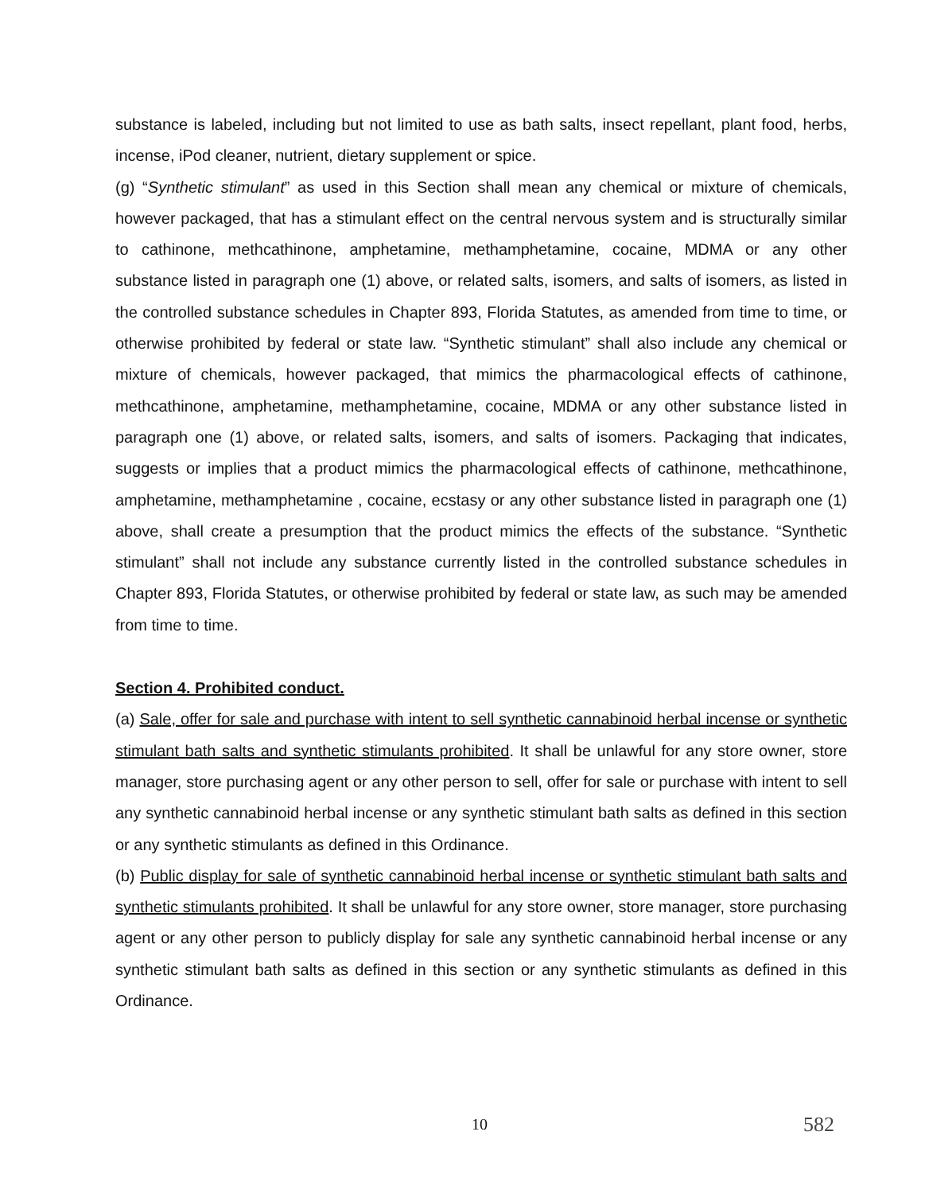substance is labeled, including but not limited to use as bath salts, insect repellant, plant food, herbs, incense, iPod cleaner, nutrient, dietary supplement or spice.
(g) “Synthetic stimulant” as used in this Section shall mean any chemical or mixture of chemicals, however packaged, that has a stimulant effect on the central nervous system and is structurally similar to cathinone, methcathinone, amphetamine, methamphetamine, cocaine, MDMA or any other substance listed in paragraph one (1) above, or related salts, isomers, and salts of isomers, as listed in the controlled substance schedules in Chapter 893, Florida Statutes, as amended from time to time, or otherwise prohibited by federal or state law. “Synthetic stimulant” shall also include any chemical or mixture of chemicals, however packaged, that mimics the pharmacological effects of cathinone, methcathinone, amphetamine, methamphetamine, cocaine, MDMA or any other substance listed in paragraph one (1) above, or related salts, isomers, and salts of isomers. Packaging that indicates, suggests or implies that a product mimics the pharmacological effects of cathinone, methcathinone, amphetamine, methamphetamine , cocaine, ecstasy or any other substance listed in paragraph one (1) above, shall create a presumption that the product mimics the effects of the substance. “Synthetic stimulant” shall not include any substance currently listed in the controlled substance schedules in Chapter 893, Florida Statutes, or otherwise prohibited by federal or state law, as such may be amended from time to time.
Section 4. Prohibited conduct.
(a) Sale, offer for sale and purchase with intent to sell synthetic cannabinoid herbal incense or synthetic stimulant bath salts and synthetic stimulants prohibited. It shall be unlawful for any store owner, store manager, store purchasing agent or any other person to sell, offer for sale or purchase with intent to sell any synthetic cannabinoid herbal incense or any synthetic stimulant bath salts as defined in this section or any synthetic stimulants as defined in this Ordinance.
(b) Public display for sale of synthetic cannabinoid herbal incense or synthetic stimulant bath salts and synthetic stimulants prohibited. It shall be unlawful for any store owner, store manager, store purchasing agent or any other person to publicly display for sale any synthetic cannabinoid herbal incense or any synthetic stimulant bath salts as defined in this section or any synthetic stimulants as defined in this Ordinance.
10 582